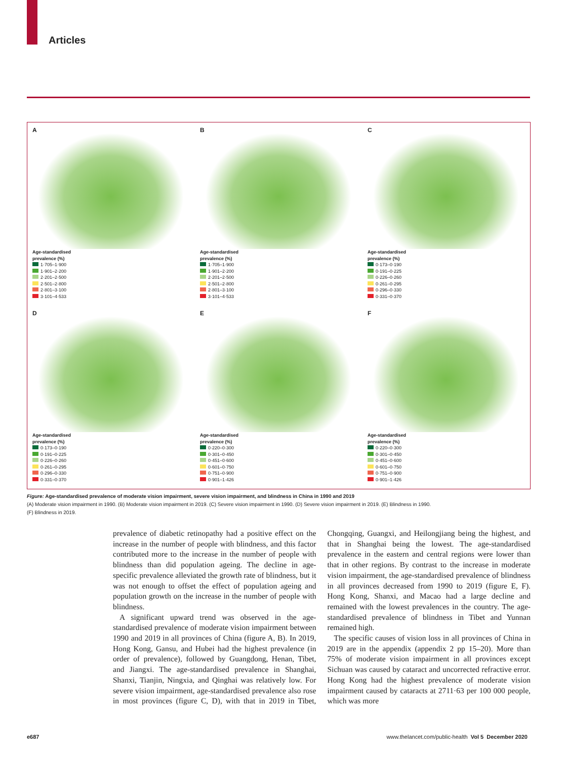Articles
A
Age-standardised
prevalence (%)
1·705–1·900
1·901–2·200
2·201–2·500
2·501–2·800
2·801–3·100
3·101–4·533
B
Age-standardised
prevalence (%)
1·705–1·900
1·901–2·200
2·201–2·500
2·501–2·800
2·801–3·100
3·101–4·533
C
Age-standardised
prevalence (%)
0·173–0·190
0·191–0·225
0·226–0·260
0·261–0·295
0·296–0·330
0·331–0·370
D
Age-standardised
prevalence (%)
0·173–0·190
0·191–0·225
0·226–0·260
0·261–0·295
0·296–0·330
0·331–0·370
E
Age-standardised
prevalence (%)
0·220–0·300
0·301–0·450
0·451–0·600
0·601–0·750
0·751–0·900
0·901–1·426
F
Age-standardised
prevalence (%)
0·220–0·300
0·301–0·450
0·451–0·600
0·601–0·750
0·751–0·900
0·901–1·426
Figure: Age-standardised prevalence of moderate vision impairment, severe vision impairment, and blindness in China in 1990 and 2019
(A) Moderate vision impairment in 1990. (B) Moderate vision impairment in 2019. (C) Severe vision impairment in 1990. (D) Severe vision impairment in 2019. (E) Blindness in 1990.
(F) Blindness in 2019.
prevalence of diabetic retinopathy had a positive effect on the increase in the number of people with blindness, and this factor contributed more to the increase in the number of people with blindness than did population ageing. The decline in age-specific prevalence alleviated the growth rate of blindness, but it was not enough to offset the effect of population ageing and population growth on the increase in the number of people with blindness.
A significant upward trend was observed in the age-standardised prevalence of moderate vision impairment between 1990 and 2019 in all provinces of China (figure A, B). In 2019, Hong Kong, Gansu, and Hubei had the highest prevalence (in order of prevalence), followed by Guangdong, Henan, Tibet, and Jiangxi. The age-standardised prevalence in Shanghai, Shanxi, Tianjin, Ningxia, and Qinghai was relatively low. For severe vision impairment, age-standardised prevalence also rose in most provinces (figure C, D), with that in 2019 in Tibet, Chongqing, Guangxi, and Heilongjiang being the highest, and that in Shanghai being the lowest. The age-standardised prevalence in the eastern and central regions were lower than that in other regions. By contrast to the increase in moderate vision impairment, the age-standardised prevalence of blindness in all provinces decreased from 1990 to 2019 (figure E, F). Hong Kong, Shanxi, and Macao had a large decline and remained with the lowest prevalences in the country. The age-standardised prevalence of blindness in Tibet and Yunnan remained high.
The specific causes of vision loss in all provinces of China in 2019 are in the appendix (appendix 2 pp 15–20). More than 75% of moderate vision impairment in all provinces except Sichuan was caused by cataract and uncorrected refractive error. Hong Kong had the highest prevalence of moderate vision impairment caused by cataracts at 2711·63 per 100 000 people, which was more
e687
www.thelancet.com/public-health Vol 5 December 2020